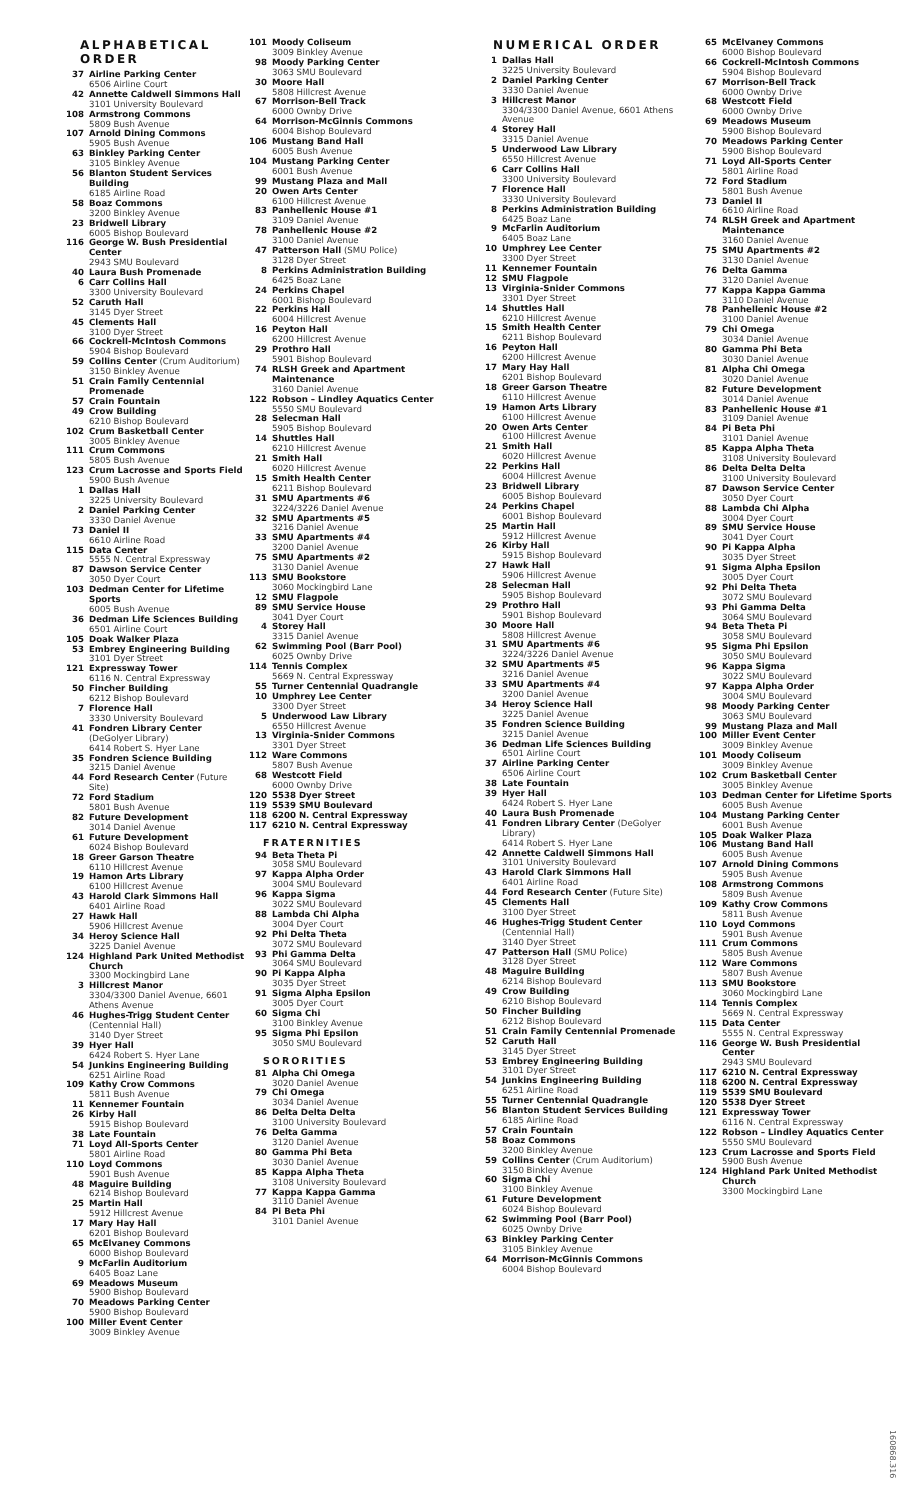ALPHABETICAL ORDER
37 Airline Parking Center
6506 Airline Court
42 Annette Caldwell Simmons Hall
3101 University Boulevard
108 Armstrong Commons
5809 Bush Avenue
107 Arnold Dining Commons
5905 Bush Avenue
63 Binkley Parking Center
3105 Binkley Avenue
56 Blanton Student Services Building
6185 Airline Road
58 Boaz Commons
3200 Binkley Avenue
23 Bridwell Library
6005 Bishop Boulevard
116 George W. Bush Presidential Center
2943 SMU Boulevard
40 Laura Bush Promenade
6 Carr Collins Hall
3300 University Boulevard
52 Caruth Hall
3145 Dyer Street
45 Clements Hall
3100 Dyer Street
66 Cockrell-McIntosh Commons
5904 Bishop Boulevard
59 Collins Center (Crum Auditorium)
3150 Binkley Avenue
51 Crain Family Centennial Promenade
57 Crain Fountain
49 Crow Building
6210 Bishop Boulevard
102 Crum Basketball Center
3005 Binkley Avenue
111 Crum Commons
5805 Bush Avenue
123 Crum Lacrosse and Sports Field
5900 Bush Avenue
1 Dallas Hall
3225 University Boulevard
2 Daniel Parking Center
3330 Daniel Avenue
73 Daniel II
6610 Airline Road
115 Data Center
5555 N. Central Expressway
87 Dawson Service Center
3050 Dyer Court
103 Dedman Center for Lifetime Sports
6005 Bush Avenue
36 Dedman Life Sciences Building
6501 Airline Court
105 Doak Walker Plaza
53 Embrey Engineering Building
3101 Dyer Street
121 Expressway Tower
6116 N. Central Expressway
50 Fincher Building
6212 Bishop Boulevard
7 Florence Hall
3330 University Boulevard
41 Fondren Library Center (DeGolyer Library)
6414 Robert S. Hyer Lane
35 Fondren Science Building
3215 Daniel Avenue
44 Ford Research Center (Future Site)
72 Ford Stadium
5801 Bush Avenue
82 Future Development
3014 Daniel Avenue
61 Future Development
6024 Bishop Boulevard
18 Greer Garson Theatre
6110 Hillcrest Avenue
19 Hamon Arts Library
6100 Hillcrest Avenue
43 Harold Clark Simmons Hall
6401 Airline Road
27 Hawk Hall
5906 Hillcrest Avenue
34 Heroy Science Hall
3225 Daniel Avenue
124 Highland Park United Methodist Church
3300 Mockingbird Lane
3 Hillcrest Manor
3304/3300 Daniel Avenue, 6601 Athens Avenue
46 Hughes-Trigg Student Center
(Centennial Hall)
3140 Dyer Street
39 Hyer Hall
6424 Robert S. Hyer Lane
54 Junkins Engineering Building
6251 Airline Road
109 Kathy Crow Commons
5811 Bush Avenue
11 Kennemer Fountain
26 Kirby Hall
5915 Bishop Boulevard
38 Late Fountain
71 Loyd All-Sports Center
5801 Airline Road
110 Loyd Commons
5901 Bush Avenue
48 Maguire Building
6214 Bishop Boulevard
25 Martin Hall
5912 Hillcrest Avenue
17 Mary Hay Hall
6201 Bishop Boulevard
65 McElvaney Commons
6000 Bishop Boulevard
9 McFarlin Auditorium
6405 Boaz Lane
69 Meadows Museum
5900 Bishop Boulevard
70 Meadows Parking Center
5900 Bishop Boulevard
100 Miller Event Center
3009 Binkley Avenue
101 Moody Coliseum
3009 Binkley Avenue
98 Moody Parking Center
3063 SMU Boulevard
30 Moore Hall
5808 Hillcrest Avenue
67 Morrison-Bell Track
6000 Ownby Drive
64 Morrison-McGinnis Commons
6004 Bishop Boulevard
106 Mustang Band Hall
6005 Bush Avenue
104 Mustang Parking Center
6001 Bush Avenue
99 Mustang Plaza and Mall
20 Owen Arts Center
6100 Hillcrest Avenue
83 Panhellenic House #1
3109 Daniel Avenue
78 Panhellenic House #2
3100 Daniel Avenue
47 Patterson Hall (SMU Police)
3128 Dyer Street
8 Perkins Administration Building
6425 Boaz Lane
24 Perkins Chapel
6001 Bishop Boulevard
22 Perkins Hall
6004 Hillcrest Avenue
16 Peyton Hall
6200 Hillcrest Avenue
29 Prothro Hall
5901 Bishop Boulevard
74 RLSH Greek and Apartment Maintenance
3160 Daniel Avenue
122 Robson – Lindley Aquatics Center
5550 SMU Boulevard
28 Selecman Hall
5905 Bishop Boulevard
14 Shuttles Hall
6210 Hillcrest Avenue
21 Smith Hall
6020 Hillcrest Avenue
15 Smith Health Center
6211 Bishop Boulevard
31 SMU Apartments #6
3224/3226 Daniel Avenue
32 SMU Apartments #5
3216 Daniel Avenue
33 SMU Apartments #4
3200 Daniel Avenue
75 SMU Apartments #2
3130 Daniel Avenue
113 SMU Bookstore
3060 Mockingbird Lane
12 SMU Flagpole
89 SMU Service House
3041 Dyer Court
4 Storey Hall
3315 Daniel Avenue
62 Swimming Pool (Barr Pool)
6025 Ownby Drive
114 Tennis Complex
5669 N. Central Expressway
55 Turner Centennial Quadrangle
10 Umphrey Lee Center
3300 Dyer Street
5 Underwood Law Library
6550 Hillcrest Avenue
13 Virginia-Snider Commons
3301 Dyer Street
112 Ware Commons
5807 Bush Avenue
68 Westcott Field
6000 Ownby Drive
120 5538 Dyer Street
119 5539 SMU Boulevard
118 6200 N. Central Expressway
117 6210 N. Central Expressway
FRATERNITIES
94 Beta Theta Pi
3058 SMU Boulevard
97 Kappa Alpha Order
3004 SMU Boulevard
96 Kappa Sigma
3022 SMU Boulevard
88 Lambda Chi Alpha
3004 Dyer Court
92 Phi Delta Theta
3072 SMU Boulevard
93 Phi Gamma Delta
3064 SMU Boulevard
90 Pi Kappa Alpha
3035 Dyer Street
91 Sigma Alpha Epsilon
3005 Dyer Court
60 Sigma Chi
3100 Binkley Avenue
95 Sigma Phi Epsilon
3050 SMU Boulevard
SORORITIES
81 Alpha Chi Omega
3020 Daniel Avenue
79 Chi Omega
3034 Daniel Avenue
86 Delta Delta Delta
3100 University Boulevard
76 Delta Gamma
3120 Daniel Avenue
80 Gamma Phi Beta
3030 Daniel Avenue
85 Kappa Alpha Theta
3108 University Boulevard
77 Kappa Kappa Gamma
3110 Daniel Avenue
84 Pi Beta Phi
3101 Daniel Avenue
NUMERICAL ORDER
1 Dallas Hall
3225 University Boulevard
2 Daniel Parking Center
3330 Daniel Avenue
3 Hillcrest Manor
3304/3300 Daniel Avenue, 6601 Athens Avenue
4 Storey Hall
3315 Daniel Avenue
5 Underwood Law Library
6550 Hillcrest Avenue
6 Carr Collins Hall
3300 University Boulevard
7 Florence Hall
3330 University Boulevard
8 Perkins Administration Building
6425 Boaz Lane
9 McFarlin Auditorium
6405 Boaz Lane
10 Umphrey Lee Center
3300 Dyer Street
11 Kennemer Fountain
12 SMU Flagpole
13 Virginia-Snider Commons
3301 Dyer Street
14 Shuttles Hall
6210 Hillcrest Avenue
15 Smith Health Center
6211 Bishop Boulevard
16 Peyton Hall
6200 Hillcrest Avenue
17 Mary Hay Hall
6201 Bishop Boulevard
18 Greer Garson Theatre
6110 Hillcrest Avenue
19 Hamon Arts Library
6100 Hillcrest Avenue
20 Owen Arts Center
6100 Hillcrest Avenue
21 Smith Hall
6020 Hillcrest Avenue
22 Perkins Hall
6004 Hillcrest Avenue
23 Bridwell Library
6005 Bishop Boulevard
24 Perkins Chapel
6001 Bishop Boulevard
25 Martin Hall
5912 Hillcrest Avenue
26 Kirby Hall
5915 Bishop Boulevard
27 Hawk Hall
5906 Hillcrest Avenue
28 Selecman Hall
5905 Bishop Boulevard
29 Prothro Hall
5901 Bishop Boulevard
30 Moore Hall
5808 Hillcrest Avenue
31 SMU Apartments #6
3224/3226 Daniel Avenue
32 SMU Apartments #5
3216 Daniel Avenue
33 SMU Apartments #4
3200 Daniel Avenue
34 Heroy Science Hall
3225 Daniel Avenue
35 Fondren Science Building
3215 Daniel Avenue
36 Dedman Life Sciences Building
6501 Airline Court
37 Airline Parking Center
6506 Airline Court
38 Late Fountain
39 Hyer Hall
6424 Robert S. Hyer Lane
40 Laura Bush Promenade
41 Fondren Library Center (DeGolyer Library)
6414 Robert S. Hyer Lane
42 Annette Caldwell Simmons Hall
3101 University Boulevard
43 Harold Clark Simmons Hall
6401 Airline Road
44 Ford Research Center (Future Site)
45 Clements Hall
3100 Dyer Street
46 Hughes-Trigg Student Center
(Centennial Hall)
3140 Dyer Street
47 Patterson Hall (SMU Police)
3128 Dyer Street
48 Maguire Building
6214 Bishop Boulevard
49 Crow Building
6210 Bishop Boulevard
50 Fincher Building
6212 Bishop Boulevard
51 Crain Family Centennial Promenade
52 Caruth Hall
3145 Dyer Street
53 Embrey Engineering Building
3101 Dyer Street
54 Junkins Engineering Building
6251 Airline Road
55 Turner Centennial Quadrangle
56 Blanton Student Services Building
6185 Airline Road
57 Crain Fountain
58 Boaz Commons
3200 Binkley Avenue
59 Collins Center (Crum Auditorium)
3150 Binkley Avenue
60 Sigma Chi
3100 Binkley Avenue
61 Future Development
6024 Bishop Boulevard
62 Swimming Pool (Barr Pool)
6025 Ownby Drive
63 Binkley Parking Center
3105 Binkley Avenue
64 Morrison-McGinnis Commons
6004 Bishop Boulevard
65 McElvaney Commons
6000 Bishop Boulevard
66 Cockrell-McIntosh Commons
5904 Bishop Boulevard
67 Morrison-Bell Track
6000 Ownby Drive
68 Westcott Field
6000 Ownby Drive
69 Meadows Museum
5900 Bishop Boulevard
70 Meadows Parking Center
5900 Bishop Boulevard
71 Loyd All-Sports Center
5801 Airline Road
72 Ford Stadium
5801 Bush Avenue
73 Daniel II
6610 Airline Road
74 RLSH Greek and Apartment Maintenance
3160 Daniel Avenue
75 SMU Apartments #2
3130 Daniel Avenue
76 Delta Gamma
3120 Daniel Avenue
77 Kappa Kappa Gamma
3110 Daniel Avenue
78 Panhellenic House #2
3100 Daniel Avenue
79 Chi Omega
3034 Daniel Avenue
80 Gamma Phi Beta
3030 Daniel Avenue
81 Alpha Chi Omega
3020 Daniel Avenue
82 Future Development
3014 Daniel Avenue
83 Panhellenic House #1
3109 Daniel Avenue
84 Pi Beta Phi
3101 Daniel Avenue
85 Kappa Alpha Theta
3108 University Boulevard
86 Delta Delta Delta
3100 University Boulevard
87 Dawson Service Center
3050 Dyer Court
88 Lambda Chi Alpha
3004 Dyer Court
89 SMU Service House
3041 Dyer Court
90 Pi Kappa Alpha
3035 Dyer Street
91 Sigma Alpha Epsilon
3005 Dyer Court
92 Phi Delta Theta
3072 SMU Boulevard
93 Phi Gamma Delta
3064 SMU Boulevard
94 Beta Theta Pi
3058 SMU Boulevard
95 Sigma Phi Epsilon
3050 SMU Boulevard
96 Kappa Sigma
3022 SMU Boulevard
97 Kappa Alpha Order
3004 SMU Boulevard
98 Moody Parking Center
3063 SMU Boulevard
99 Mustang Plaza and Mall
100 Miller Event Center
3009 Binkley Avenue
101 Moody Coliseum
3009 Binkley Avenue
102 Crum Basketball Center
3005 Binkley Avenue
103 Dedman Center for Lifetime Sports
6005 Bush Avenue
104 Mustang Parking Center
6001 Bush Avenue
105 Doak Walker Plaza
106 Mustang Band Hall
6005 Bush Avenue
107 Arnold Dining Commons
5905 Bush Avenue
108 Armstrong Commons
5809 Bush Avenue
109 Kathy Crow Commons
5811 Bush Avenue
110 Loyd Commons
5901 Bush Avenue
111 Crum Commons
5805 Bush Avenue
112 Ware Commons
5807 Bush Avenue
113 SMU Bookstore
3060 Mockingbird Lane
114 Tennis Complex
5669 N. Central Expressway
115 Data Center
5555 N. Central Expressway
116 George W. Bush Presidential Center
2943 SMU Boulevard
117 6210 N. Central Expressway
118 6200 N. Central Expressway
119 5539 SMU Boulevard
120 5538 Dyer Street
121 Expressway Tower
6116 N. Central Expressway
122 Robson – Lindley Aquatics Center
5550 SMU Boulevard
123 Crum Lacrosse and Sports Field
5900 Bush Avenue
124 Highland Park United Methodist Church
3300 Mockingbird Lane
160868.316